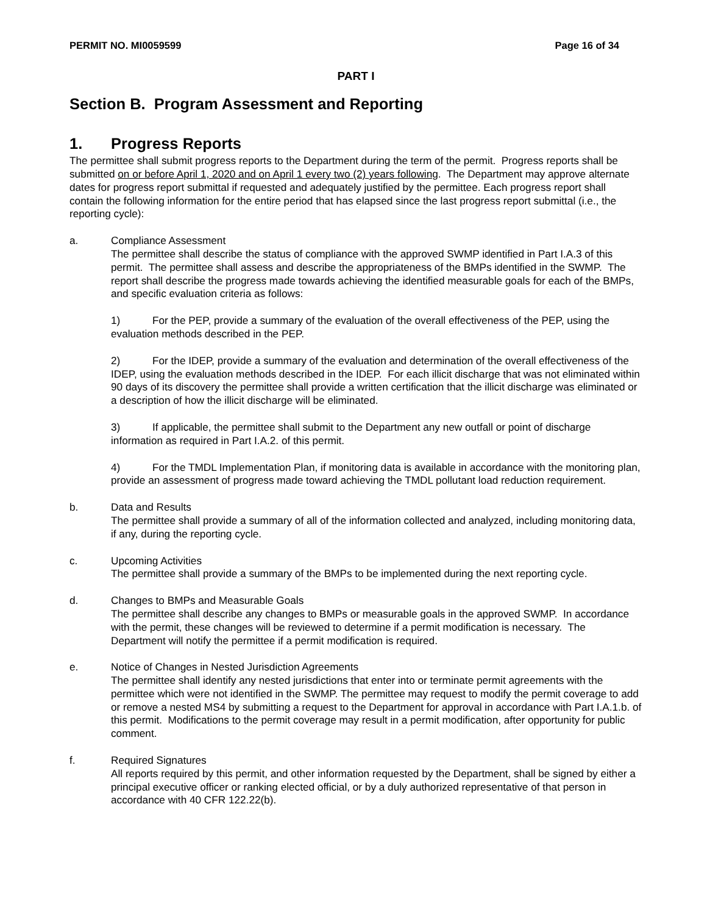PERMIT NO. MI0059599 Page 16 of 34
PART I
Section B. Program Assessment and Reporting
1. Progress Reports
The permittee shall submit progress reports to the Department during the term of the permit. Progress reports shall be submitted on or before April 1, 2020 and on April 1 every two (2) years following. The Department may approve alternate dates for progress report submittal if requested and adequately justified by the permittee. Each progress report shall contain the following information for the entire period that has elapsed since the last progress report submittal (i.e., the reporting cycle):
a. Compliance Assessment
The permittee shall describe the status of compliance with the approved SWMP identified in Part I.A.3 of this permit. The permittee shall assess and describe the appropriateness of the BMPs identified in the SWMP. The report shall describe the progress made towards achieving the identified measurable goals for each of the BMPs, and specific evaluation criteria as follows:
1) For the PEP, provide a summary of the evaluation of the overall effectiveness of the PEP, using the evaluation methods described in the PEP.
2) For the IDEP, provide a summary of the evaluation and determination of the overall effectiveness of the IDEP, using the evaluation methods described in the IDEP. For each illicit discharge that was not eliminated within 90 days of its discovery the permittee shall provide a written certification that the illicit discharge was eliminated or a description of how the illicit discharge will be eliminated.
3) If applicable, the permittee shall submit to the Department any new outfall or point of discharge information as required in Part I.A.2. of this permit.
4) For the TMDL Implementation Plan, if monitoring data is available in accordance with the monitoring plan, provide an assessment of progress made toward achieving the TMDL pollutant load reduction requirement.
b. Data and Results
The permittee shall provide a summary of all of the information collected and analyzed, including monitoring data, if any, during the reporting cycle.
c. Upcoming Activities
The permittee shall provide a summary of the BMPs to be implemented during the next reporting cycle.
d. Changes to BMPs and Measurable Goals
The permittee shall describe any changes to BMPs or measurable goals in the approved SWMP. In accordance with the permit, these changes will be reviewed to determine if a permit modification is necessary. The Department will notify the permittee if a permit modification is required.
e. Notice of Changes in Nested Jurisdiction Agreements
The permittee shall identify any nested jurisdictions that enter into or terminate permit agreements with the permittee which were not identified in the SWMP. The permittee may request to modify the permit coverage to add or remove a nested MS4 by submitting a request to the Department for approval in accordance with Part I.A.1.b. of this permit. Modifications to the permit coverage may result in a permit modification, after opportunity for public comment.
f. Required Signatures
All reports required by this permit, and other information requested by the Department, shall be signed by either a principal executive officer or ranking elected official, or by a duly authorized representative of that person in accordance with 40 CFR 122.22(b).